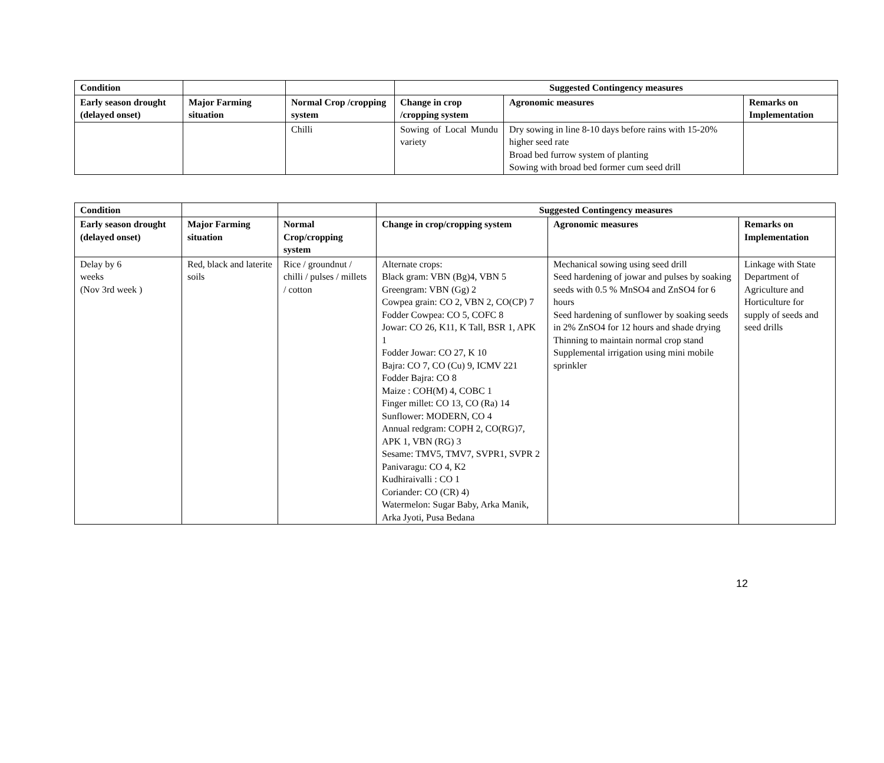| Condition | | | Suggested Contingency measures | | |
| --- | --- | --- | --- | --- | --- |
| Early season drought (delayed onset) | Major Farming situation | Normal Crop /cropping system | Change in crop /cropping system | Agronomic measures | Remarks on Implementation |
| | | Chilli | Sowing of Local Mundu variety | Dry sowing in line 8-10 days before rains with 15-20% higher seed rate Broad bed furrow system of planting Sowing with broad bed former cum seed drill | |
| Condition | | | Suggested Contingency measures | | |
| --- | --- | --- | --- | --- | --- |
| Early season drought (delayed onset) | Major Farming situation | Normal Crop/cropping system | Change in crop/cropping system | Agronomic measures | Remarks on Implementation |
| Delay by 6 weeks (Nov 3rd week ) | Red, black and laterite soils | Rice / groundnut / chilli / pulses / millets / cotton | Alternate crops: Black gram: VBN (Bg)4, VBN 5 Greengram: VBN (Gg) 2 Cowpea grain: CO 2, VBN 2, CO(CP) 7 Fodder Cowpea: CO 5, COFC 8 Jowar: CO 26, K11, K Tall, BSR 1, APK 1 Fodder Jowar: CO 27, K 10 Bajra: CO 7, CO (Cu) 9, ICMV 221 Fodder Bajra: CO 8 Maize : COH(M) 4, COBC 1 Finger millet: CO 13, CO (Ra) 14 Sunflower: MODERN, CO 4 Annual redgram: COPH 2, CO(RG)7, APK 1, VBN (RG) 3 Sesame: TMV5, TMV7, SVPR1, SVPR 2 Panivaragu: CO 4, K2 Kudhiraivalli : CO 1 Coriander: CO (CR) 4) Watermelon: Sugar Baby, Arka Manik, Arka Jyoti, Pusa Bedana | Mechanical sowing using seed drill Seed hardening of jowar and pulses by soaking seeds with 0.5 % MnSO4 and ZnSO4 for 6 hours Seed hardening of sunflower by soaking seeds in 2% ZnSO4 for 12 hours and shade drying Thinning to maintain normal crop stand Supplemental irrigation using mini mobile sprinkler | Linkage with State Department of Agriculture and Horticulture for supply of seeds and seed drills |
12